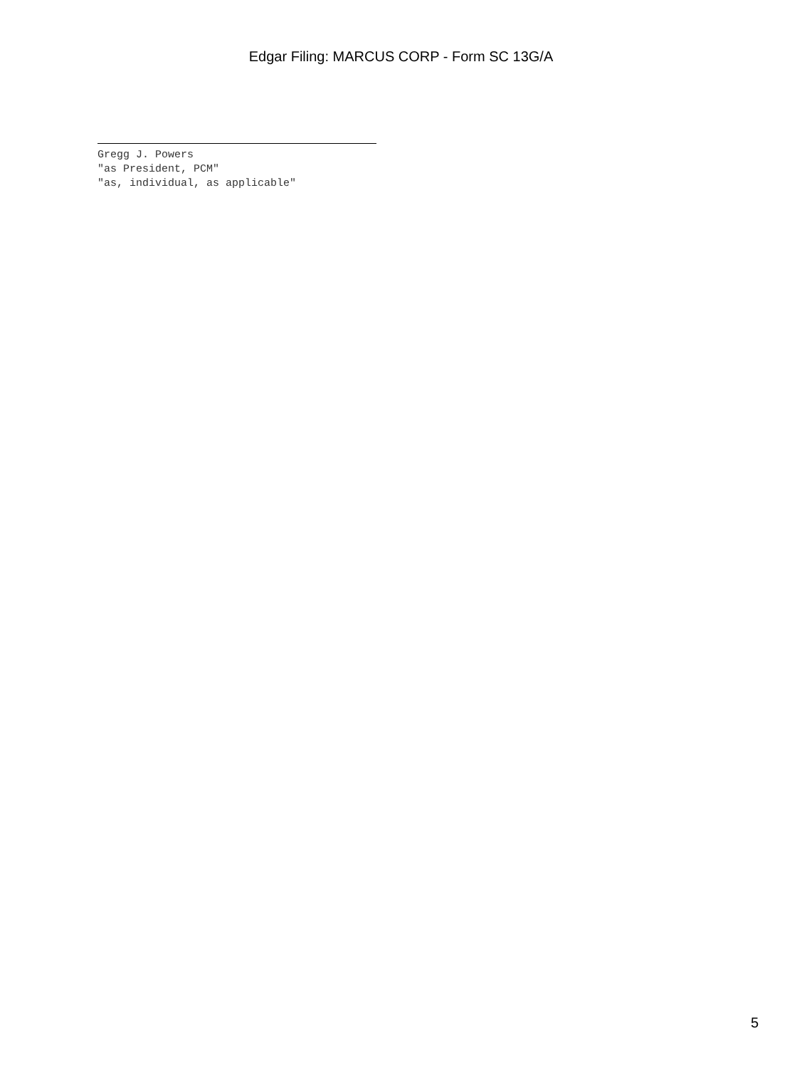Edgar Filing: MARCUS CORP - Form SC 13G/A
Gregg J. Powers
"as President, PCM"
"as, individual, as applicable"
5